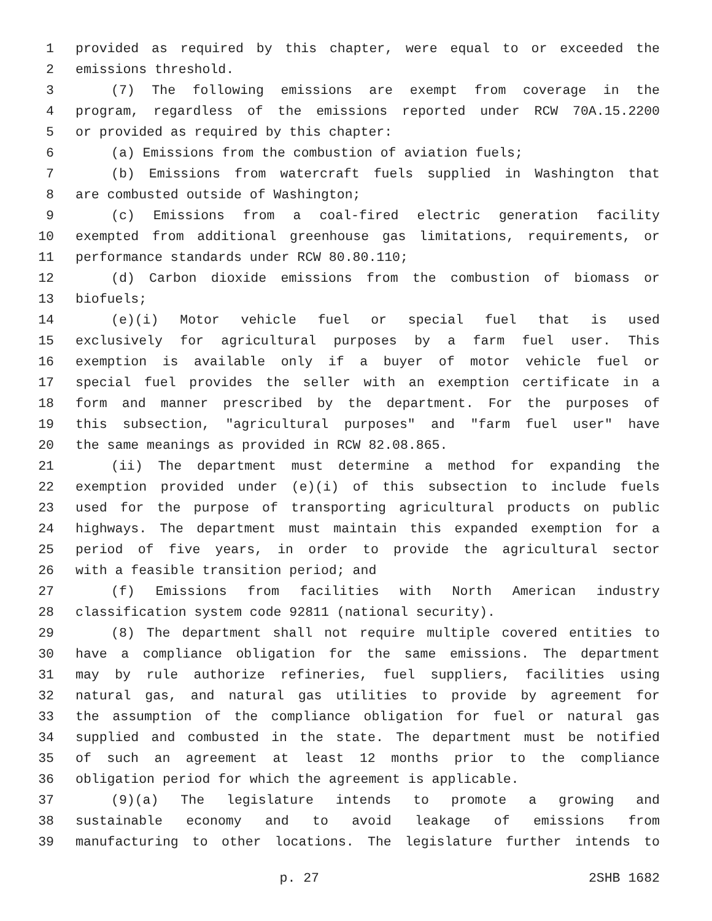1 provided as required by this chapter, were equal to or exceeded the
2 emissions threshold.
3 (7) The following emissions are exempt from coverage in the
4 program, regardless of the emissions reported under RCW 70A.15.2200
5 or provided as required by this chapter:
6 (a) Emissions from the combustion of aviation fuels;
7 (b) Emissions from watercraft fuels supplied in Washington that
8 are combusted outside of Washington;
9 (c) Emissions from a coal-fired electric generation facility
10 exempted from additional greenhouse gas limitations, requirements, or
11 performance standards under RCW 80.80.110;
12 (d) Carbon dioxide emissions from the combustion of biomass or
13 biofuels;
14 (e)(i) Motor vehicle fuel or special fuel that is used
15 exclusively for agricultural purposes by a farm fuel user. This
16 exemption is available only if a buyer of motor vehicle fuel or
17 special fuel provides the seller with an exemption certificate in a
18 form and manner prescribed by the department. For the purposes of
19 this subsection, "agricultural purposes" and "farm fuel user" have
20 the same meanings as provided in RCW 82.08.865.
21 (ii) The department must determine a method for expanding the
22 exemption provided under (e)(i) of this subsection to include fuels
23 used for the purpose of transporting agricultural products on public
24 highways. The department must maintain this expanded exemption for a
25 period of five years, in order to provide the agricultural sector
26 with a feasible transition period; and
27 (f) Emissions from facilities with North American industry
28 classification system code 92811 (national security).
29 (8) The department shall not require multiple covered entities to
30 have a compliance obligation for the same emissions. The department
31 may by rule authorize refineries, fuel suppliers, facilities using
32 natural gas, and natural gas utilities to provide by agreement for
33 the assumption of the compliance obligation for fuel or natural gas
34 supplied and combusted in the state. The department must be notified
35 of such an agreement at least 12 months prior to the compliance
36 obligation period for which the agreement is applicable.
37 (9)(a) The legislature intends to promote a growing and
38 sustainable economy and to avoid leakage of emissions from
39 manufacturing to other locations. The legislature further intends to
p. 27 2SHB 1682